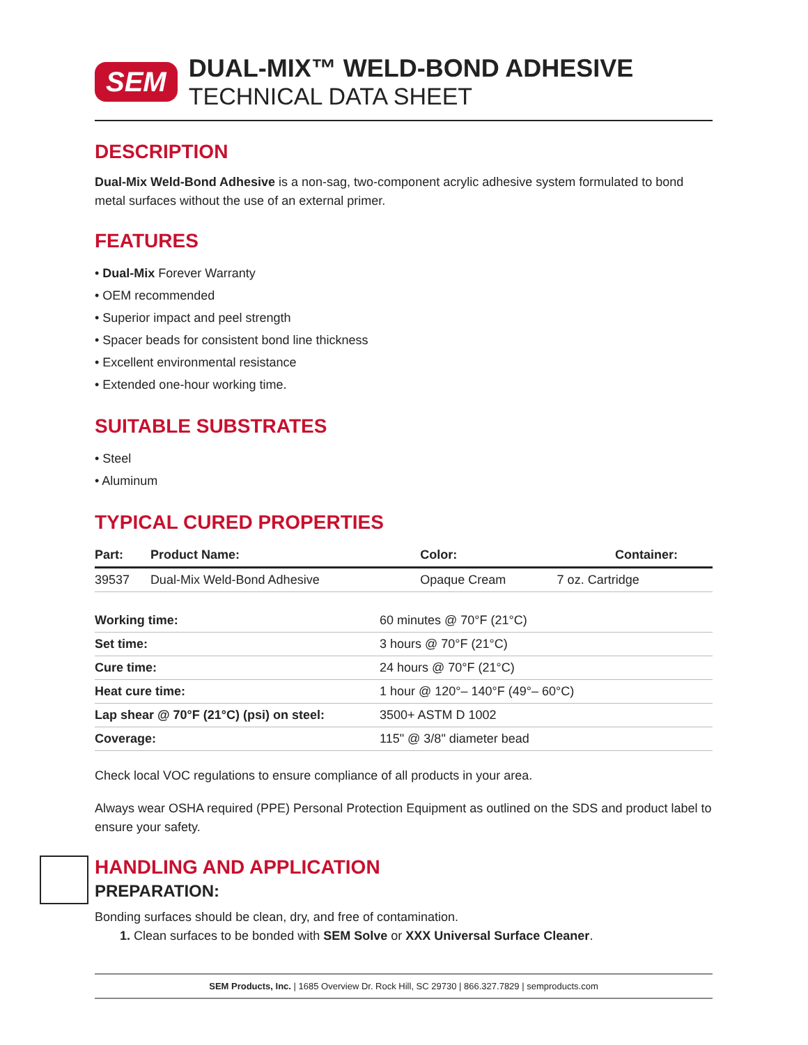SEM
DUAL-MIX™ WELD-BOND ADHESIVE
TECHNICAL DATA SHEET
DESCRIPTION
Dual-Mix Weld-Bond Adhesive is a non-sag, two-component acrylic adhesive system formulated to bond metal surfaces without the use of an external primer.
FEATURES
• Dual-Mix Forever Warranty
• OEM recommended
• Superior impact and peel strength
• Spacer beads for consistent bond line thickness
• Excellent environmental resistance
• Extended one-hour working time.
SUITABLE SUBSTRATES
• Steel
• Aluminum
TYPICAL CURED PROPERTIES
| Part: | Product Name: | Color: | Container: |
| --- | --- | --- | --- |
| 39537 | Dual-Mix Weld-Bond Adhesive | Opaque Cream | 7 oz. Cartridge |
| Working time: | 60 minutes @ 70°F (21°C) |
| Set time: | 3 hours @ 70°F (21°C) |
| Cure time: | 24 hours @ 70°F (21°C) |
| Heat cure time: | 1 hour @ 120°– 140°F (49°– 60°C) |
| Lap shear @ 70°F (21°C) (psi) on steel: | 3500+ ASTM D 1002 |
| Coverage: | 115" @ 3/8" diameter bead |
Check local VOC regulations to ensure compliance of all products in your area.
Always wear OSHA required (PPE) Personal Protection Equipment as outlined on the SDS and product label to ensure your safety.
HANDLING AND APPLICATION
PREPARATION:
Bonding surfaces should be clean, dry, and free of contamination.
1. Clean surfaces to be bonded with SEM Solve or XXX Universal Surface Cleaner.
SEM Products, Inc. | 1685 Overview Dr. Rock Hill, SC 29730 | 866.327.7829 | semproducts.com